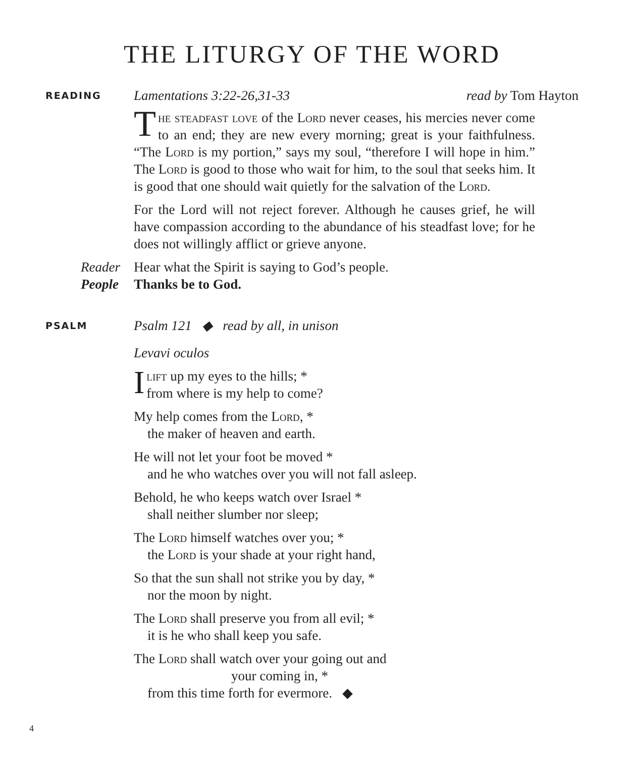THE LITURGY OF THE WORD
READING
Lamentations 3:22-26,31-33 read by Tom Hayton
The steadfast love of the Lord never ceases, his mercies never come to an end; they are new every morning; great is your faithfulness. “The Lord is my portion,” says my soul, “therefore I will hope in him.” The Lord is good to those who wait for him, to the soul that seeks him. It is good that one should wait quietly for the salvation of the Lord.
For the Lord will not reject forever. Although he causes grief, he will have compassion according to the abundance of his steadfast love; for he does not willingly afflict or grieve anyone.
Reader Hear what the Spirit is saying to God’s people.
People Thanks be to God.
PSALM
Psalm 121 ◆ read by all, in unison
Levavi oculos
Ilift up my eyes to the hills; *
from where is my help to come?
My help comes from the Lord, *
the maker of heaven and earth.
He will not let your foot be moved *
and he who watches over you will not fall asleep.
Behold, he who keeps watch over Israel *
shall neither slumber nor sleep;
The Lord himself watches over you; *
the Lord is your shade at your right hand,
So that the sun shall not strike you by day, *
nor the moon by night.
The Lord shall preserve you from all evil; *
it is he who shall keep you safe.
The Lord shall watch over your going out and
your coming in, *
from this time forth for evermore. ◆
4